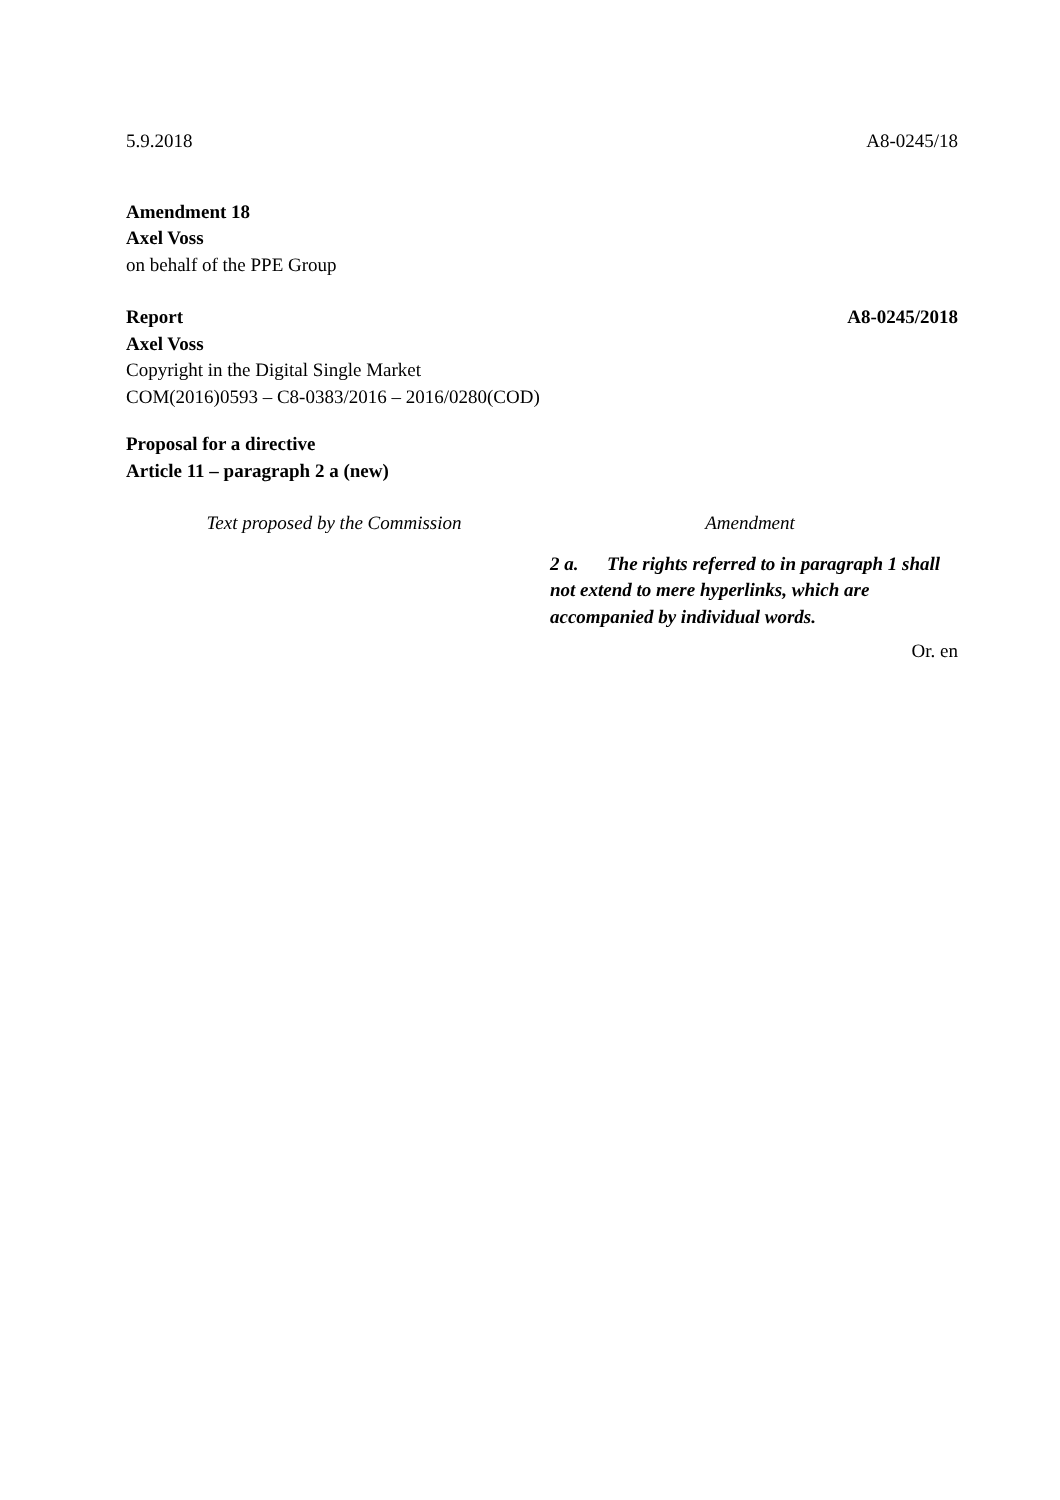5.9.2018 A8-0245/18
Amendment 18
Axel Voss
on behalf of the PPE Group
Report A8-0245/2018
Axel Voss
Copyright in the Digital Single Market
COM(2016)0593 – C8-0383/2016 – 2016/0280(COD)
Proposal for a directive
Article 11 – paragraph 2 a (new)
| Text proposed by the Commission | Amendment |
| --- | --- |
| | 2 a. The rights referred to in paragraph 1 shall not extend to mere hyperlinks, which are accompanied by individual words. |
Or. en